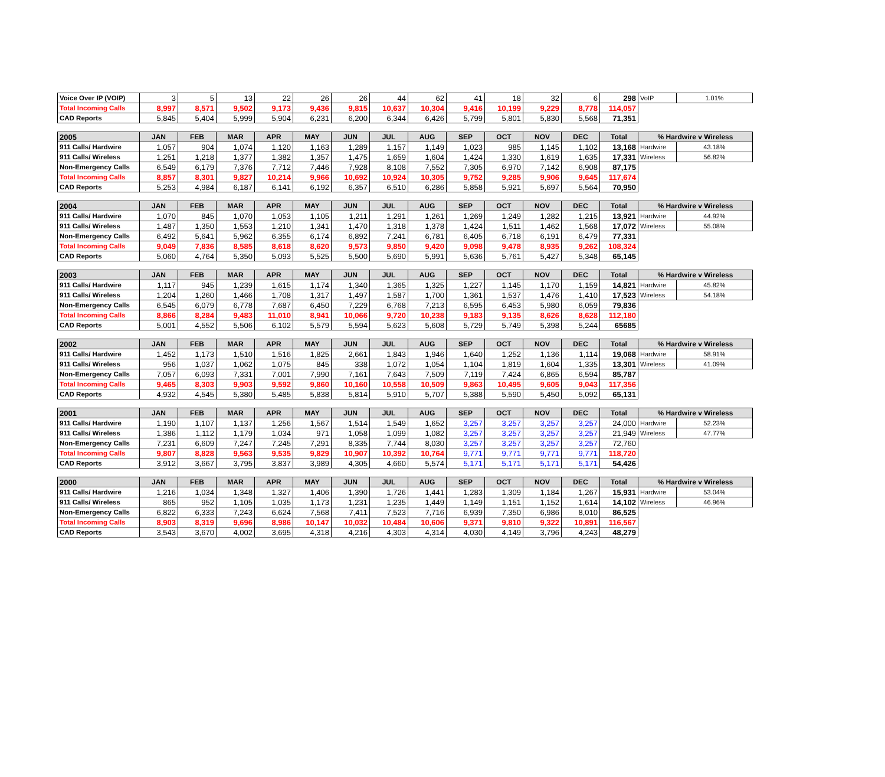| Voice Over IP (VOIP) | 3 | 5 | 13 | 22 | 26 | 26 | 44 | 62 | 41 | 18 | 32 | 6 | 298 | VoIP | 1.01% |
| Total Incoming Calls | 8,997 | 8,571 | 9,502 | 9,173 | 9,436 | 9,815 | 10,637 | 10,304 | 9,416 | 10,199 | 9,229 | 8,778 | 114,057 | | |
| CAD Reports | 5,845 | 5,404 | 5,999 | 5,904 | 6,231 | 6,200 | 6,344 | 6,426 | 5,799 | 5,801 | 5,830 | 5,568 | 71,351 | | |
| 2005 | JAN | FEB | MAR | APR | MAY | JUN | JUL | AUG | SEP | OCT | NOV | DEC | Total | % Hardwire v Wireless | |
| 911 Calls/ Hardwire | 1,057 | 904 | 1,074 | 1,120 | 1,163 | 1,289 | 1,157 | 1,149 | 1,023 | 985 | 1,145 | 1,102 | 13,168 | Hardwire | 43.18% |
| 911 Calls/ Wireless | 1,251 | 1,218 | 1,377 | 1,382 | 1,357 | 1,475 | 1,659 | 1,604 | 1,424 | 1,330 | 1,619 | 1,635 | 17,331 | Wireless | 56.82% |
| Non-Emergency Calls | 6,549 | 6,179 | 7,376 | 7,712 | 7,446 | 7,928 | 8,108 | 7,552 | 7,305 | 6,970 | 7,142 | 6,908 | 87,175 | | |
| Total Incoming Calls | 8,857 | 8,301 | 9,827 | 10,214 | 9,966 | 10,692 | 10,924 | 10,305 | 9,752 | 9,285 | 9,906 | 9,645 | 117,674 | | |
| CAD Reports | 5,253 | 4,984 | 6,187 | 6,141 | 6,192 | 6,357 | 6,510 | 6,286 | 5,858 | 5,921 | 5,697 | 5,564 | 70,950 | | |
| 2004 | JAN | FEB | MAR | APR | MAY | JUN | JUL | AUG | SEP | OCT | NOV | DEC | Total | % Hardwire v Wireless | |
| 911 Calls/ Hardwire | 1,070 | 845 | 1,070 | 1,053 | 1,105 | 1,211 | 1,291 | 1,261 | 1,269 | 1,249 | 1,282 | 1,215 | 13,921 | Hardwire | 44.92% |
| 911 Calls/ Wireless | 1,487 | 1,350 | 1,553 | 1,210 | 1,341 | 1,470 | 1,318 | 1,378 | 1,424 | 1,511 | 1,462 | 1,568 | 17,072 | Wireless | 55.08% |
| Non-Emergency Calls | 6,492 | 5,641 | 5,962 | 6,355 | 6,174 | 6,892 | 7,241 | 6,781 | 6,405 | 6,718 | 6,191 | 6,479 | 77,331 | | |
| Total Incoming Calls | 9,049 | 7,836 | 8,585 | 8,618 | 8,620 | 9,573 | 9,850 | 9,420 | 9,098 | 9,478 | 8,935 | 9,262 | 108,324 | | |
| CAD Reports | 5,060 | 4,764 | 5,350 | 5,093 | 5,525 | 5,500 | 5,690 | 5,991 | 5,636 | 5,761 | 5,427 | 5,348 | 65,145 | | |
| 2003 | JAN | FEB | MAR | APR | MAY | JUN | JUL | AUG | SEP | OCT | NOV | DEC | Total | % Hardwire v Wireless | |
| 911 Calls/ Hardwire | 1,117 | 945 | 1,239 | 1,615 | 1,174 | 1,340 | 1,365 | 1,325 | 1,227 | 1,145 | 1,170 | 1,159 | 14,821 | Hardwire | 45.82% |
| 911 Calls/ Wireless | 1,204 | 1,260 | 1,466 | 1,708 | 1,317 | 1,497 | 1,587 | 1,700 | 1,361 | 1,537 | 1,476 | 1,410 | 17,523 | Wireless | 54.18% |
| Non-Emergency Calls | 6,545 | 6,079 | 6,778 | 7,687 | 6,450 | 7,229 | 6,768 | 7,213 | 6,595 | 6,453 | 5,980 | 6,059 | 79,836 | | |
| Total Incoming Calls | 8,866 | 8,284 | 9,483 | 11,010 | 8,941 | 10,066 | 9,720 | 10,238 | 9,183 | 9,135 | 8,626 | 8,628 | 112,180 | | |
| CAD Reports | 5,001 | 4,552 | 5,506 | 6,102 | 5,579 | 5,594 | 5,623 | 5,608 | 5,729 | 5,749 | 5,398 | 5,244 | 65685 | | |
| 2002 | JAN | FEB | MAR | APR | MAY | JUN | JUL | AUG | SEP | OCT | NOV | DEC | Total | % Hardwire v Wireless | |
| 911 Calls/ Hardwire | 1,452 | 1,173 | 1,510 | 1,516 | 1,825 | 2,661 | 1,843 | 1,946 | 1,640 | 1,252 | 1,136 | 1,114 | 19,068 | Hardwire | 58.91% |
| 911 Calls/ Wireless | 956 | 1,037 | 1,062 | 1,075 | 845 | 338 | 1,072 | 1,054 | 1,104 | 1,819 | 1,604 | 1,335 | 13,301 | Wireless | 41.09% |
| Non-Emergency Calls | 7,057 | 6,093 | 7,331 | 7,001 | 7,990 | 7,161 | 7,643 | 7,509 | 7,119 | 7,424 | 6,865 | 6,594 | 85,787 | | |
| Total Incoming Calls | 9,465 | 8,303 | 9,903 | 9,592 | 9,860 | 10,160 | 10,558 | 10,509 | 9,863 | 10,495 | 9,605 | 9,043 | 117,356 | | |
| CAD Reports | 4,932 | 4,545 | 5,380 | 5,485 | 5,838 | 5,814 | 5,910 | 5,707 | 5,388 | 5,590 | 5,450 | 5,092 | 65,131 | | |
| 2001 | JAN | FEB | MAR | APR | MAY | JUN | JUL | AUG | SEP | OCT | NOV | DEC | Total | % Hardwire v Wireless | |
| 911 Calls/ Hardwire | 1,190 | 1,107 | 1,137 | 1,256 | 1,567 | 1,514 | 1,549 | 1,652 | 3,257 | 3,257 | 3,257 | 3,257 | 24,000 | Hardwire | 52.23% |
| 911 Calls/ Wireless | 1,386 | 1,112 | 1,179 | 1,034 | 971 | 1,058 | 1,099 | 1,082 | 3,257 | 3,257 | 3,257 | 3,257 | 21,949 | Wireless | 47.77% |
| Non-Emergency Calls | 7,231 | 6,609 | 7,247 | 7,245 | 7,291 | 8,335 | 7,744 | 8,030 | 3,257 | 3,257 | 3,257 | 3,257 | 72,760 | | |
| Total Incoming Calls | 9,807 | 8,828 | 9,563 | 9,535 | 9,829 | 10,907 | 10,392 | 10,764 | 9,771 | 9,771 | 9,771 | 9,771 | 118,720 | | |
| CAD Reports | 3,912 | 3,667 | 3,795 | 3,837 | 3,989 | 4,305 | 4,660 | 5,574 | 5,171 | 5,171 | 5,171 | 5,171 | 54,426 | | |
| 2000 | JAN | FEB | MAR | APR | MAY | JUN | JUL | AUG | SEP | OCT | NOV | DEC | Total | % Hardwire v Wireless | |
| 911 Calls/ Hardwire | 1,216 | 1,034 | 1,348 | 1,327 | 1,406 | 1,390 | 1,726 | 1,441 | 1,283 | 1,309 | 1,184 | 1,267 | 15,931 | Hardwire | 53.04% |
| 911 Calls/ Wireless | 865 | 952 | 1,105 | 1,035 | 1,173 | 1,231 | 1,235 | 1,449 | 1,149 | 1,151 | 1,152 | 1,614 | 14,102 | Wireless | 46.96% |
| Non-Emergency Calls | 6,822 | 6,333 | 7,243 | 6,624 | 7,568 | 7,411 | 7,523 | 7,716 | 6,939 | 7,350 | 6,986 | 8,010 | 86,525 | | |
| Total Incoming Calls | 8,903 | 8,319 | 9,696 | 8,986 | 10,147 | 10,032 | 10,484 | 10,606 | 9,371 | 9,810 | 9,322 | 10,891 | 116,567 | | |
| CAD Reports | 3,543 | 3,670 | 4,002 | 3,695 | 4,318 | 4,216 | 4,303 | 4,314 | 4,030 | 4,149 | 3,796 | 4,243 | 48,279 | | |